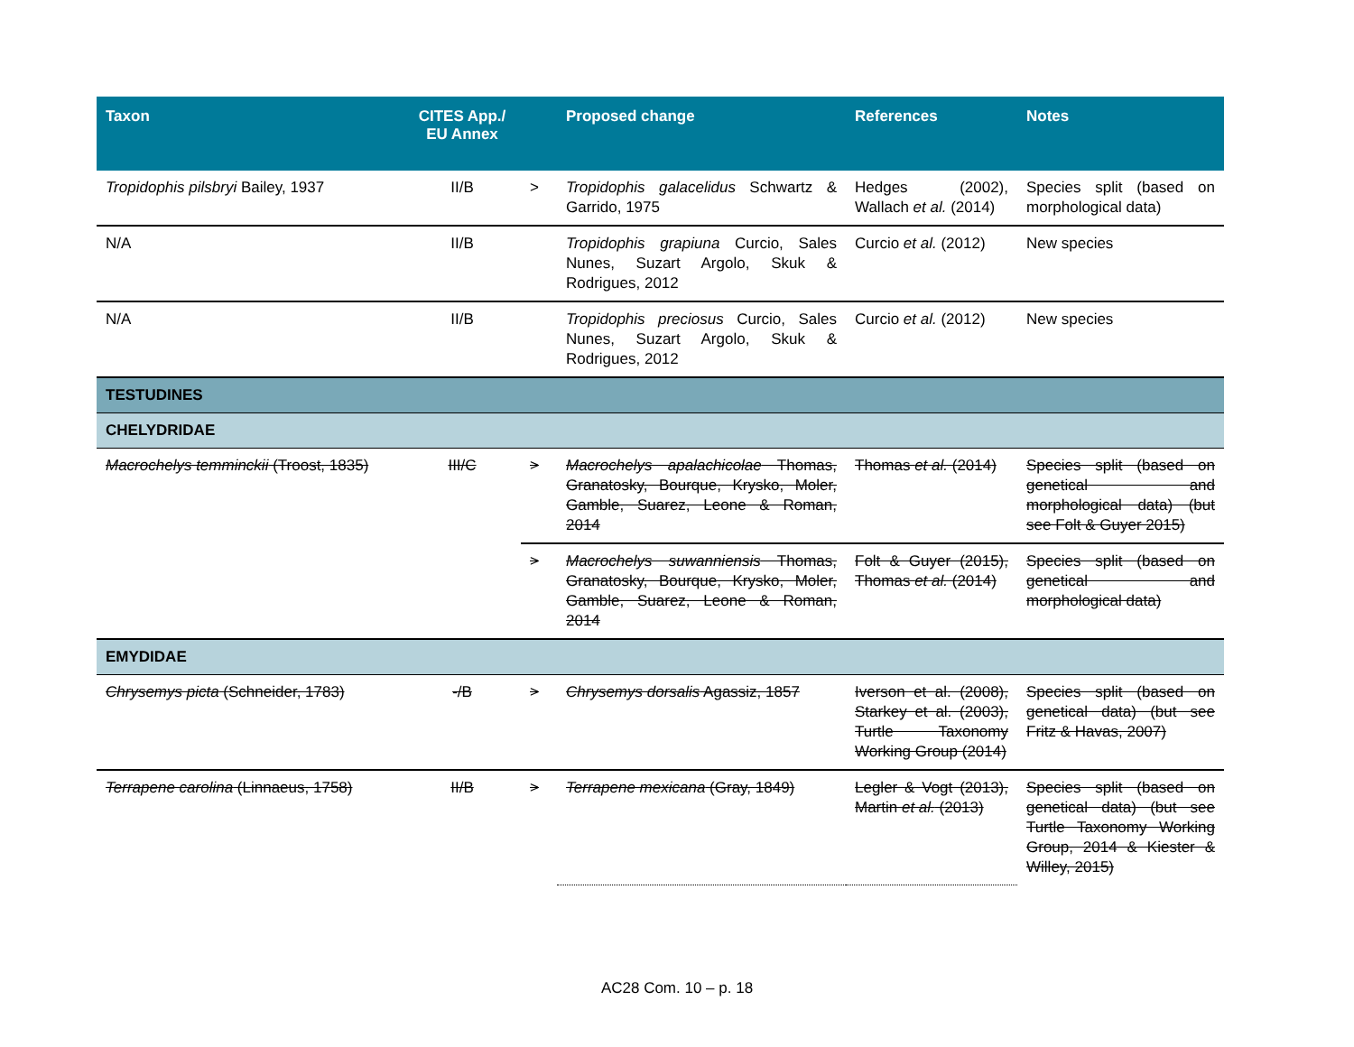| Taxon | CITES App./ EU Annex | | Proposed change | References | Notes |
| --- | --- | --- | --- | --- | --- |
| Tropidophis pilsbryi Bailey, 1937 | II/B | > | Tropidophis galacelidus Schwartz & Garrido, 1975 | Hedges (2002), Wallach et al. (2014) | Species split (based on morphological data) |
| N/A | II/B | | Tropidophis grapiuna Curcio, Sales Nunes, Suzart Argolo, Skuk & Rodrigues, 2012 | Curcio et al. (2012) | New species |
| N/A | II/B | | Tropidophis preciosus Curcio, Sales Nunes, Suzart Argolo, Skuk & Rodrigues, 2012 | Curcio et al. (2012) | New species |
| TESTUDINES | | | | | |
| CHELYDRIDAE | | | | | |
| Macrochelys temminckii (Troost, 1835) | III/C | > | Macrochelys apalachicolae Thomas, Granatosky, Bourque, Krysko, Moler, Gamble, Suarez, Leone & Roman, 2014 | Thomas et al. (2014) | Species split (based on genetical and morphological data) (but see Folt & Guyer 2015) |
| | | > | Macrochelys suwanniensis Thomas, Granatosky, Bourque, Krysko, Moler, Gamble, Suarez, Leone & Roman, 2014 | Folt & Guyer (2015), Thomas et al. (2014) | Species split (based on genetical and morphological data) |
| EMYDIDAE | | | | | |
| Chrysemys picta (Schneider, 1783) | -/B | > | Chrysemys dorsalis Agassiz, 1857 | Iverson et al. (2008), Starkey et al. (2003), Turtle Taxonomy Working Group (2014) | Species split (based on genetical data) (but see Fritz & Havas, 2007) |
| Terrapene carolina (Linnaeus, 1758) | II/B | > | Terrapene mexicana (Gray, 1849) | Legler & Vogt (2013), Martin et al. (2013) | Species split (based on genetical data) (but see Turtle Taxonomy Working Group, 2014 & Kiester & Willey, 2015) |
AC28 Com. 10 – p. 18